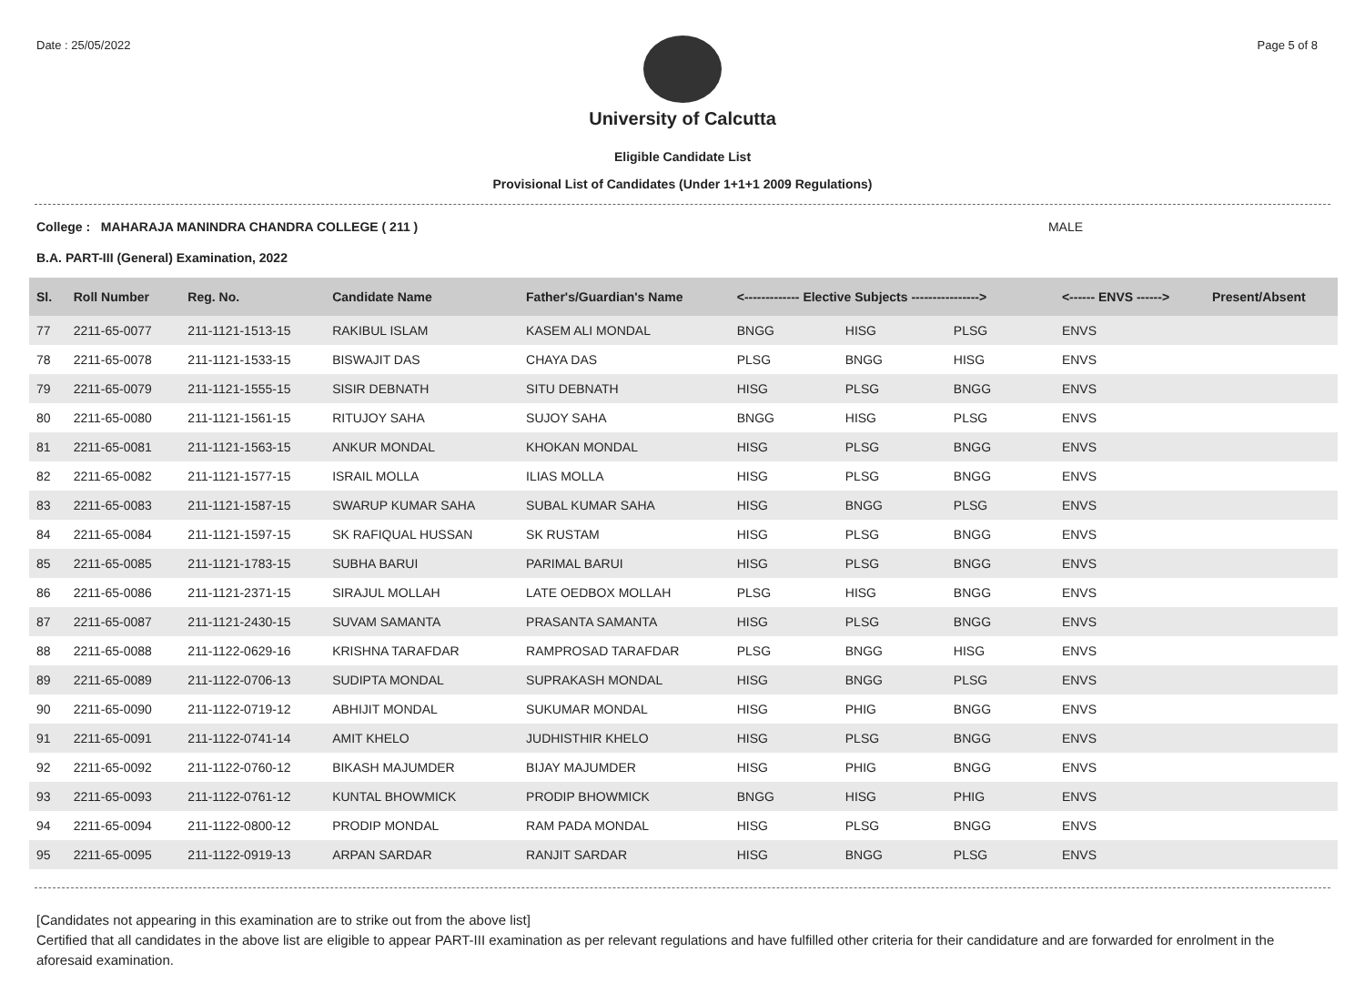Date : 25/05/2022 Page 5 of 8
University of Calcutta
Eligible Candidate List
Provisional List of Candidates (Under 1+1+1 2009 Regulations)
College : MAHARAJA MANINDRA CHANDRA COLLEGE ( 211 ) MALE
B.A. PART-III (General) Examination, 2022
| Sl. | Roll Number | Reg. No. | Candidate Name | Father's/Guardian's Name | <------------- Elective Subjects ----------------> | | | <------ ENVS ------> | Present/Absent |
| --- | --- | --- | --- | --- | --- | --- | --- | --- | --- |
| 77 | 2211-65-0077 | 211-1121-1513-15 | RAKIBUL ISLAM | KASEM ALI MONDAL | BNGG | HISG | PLSG | ENVS | |
| 78 | 2211-65-0078 | 211-1121-1533-15 | BISWAJIT DAS | CHAYA DAS | PLSG | BNGG | HISG | ENVS | |
| 79 | 2211-65-0079 | 211-1121-1555-15 | SISIR DEBNATH | SITU DEBNATH | HISG | PLSG | BNGG | ENVS | |
| 80 | 2211-65-0080 | 211-1121-1561-15 | RITUJOY SAHA | SUJOY SAHA | BNGG | HISG | PLSG | ENVS | |
| 81 | 2211-65-0081 | 211-1121-1563-15 | ANKUR MONDAL | KHOKAN MONDAL | HISG | PLSG | BNGG | ENVS | |
| 82 | 2211-65-0082 | 211-1121-1577-15 | ISRAIL MOLLA | ILIAS MOLLA | HISG | PLSG | BNGG | ENVS | |
| 83 | 2211-65-0083 | 211-1121-1587-15 | SWARUP KUMAR SAHA | SUBAL KUMAR SAHA | HISG | BNGG | PLSG | ENVS | |
| 84 | 2211-65-0084 | 211-1121-1597-15 | SK RAFIQUAL HUSSAN | SK RUSTAM | HISG | PLSG | BNGG | ENVS | |
| 85 | 2211-65-0085 | 211-1121-1783-15 | SUBHA BARUI | PARIMAL BARUI | HISG | PLSG | BNGG | ENVS | |
| 86 | 2211-65-0086 | 211-1121-2371-15 | SIRAJUL MOLLAH | LATE OEDBOX MOLLAH | PLSG | HISG | BNGG | ENVS | |
| 87 | 2211-65-0087 | 211-1121-2430-15 | SUVAM SAMANTA | PRASANTA SAMANTA | HISG | PLSG | BNGG | ENVS | |
| 88 | 2211-65-0088 | 211-1122-0629-16 | KRISHNA TARAFDAR | RAMPROSAD TARAFDAR | PLSG | BNGG | HISG | ENVS | |
| 89 | 2211-65-0089 | 211-1122-0706-13 | SUDIPTA MONDAL | SUPRAKASH MONDAL | HISG | BNGG | PLSG | ENVS | |
| 90 | 2211-65-0090 | 211-1122-0719-12 | ABHIJIT MONDAL | SUKUMAR MONDAL | HISG | PHIG | BNGG | ENVS | |
| 91 | 2211-65-0091 | 211-1122-0741-14 | AMIT KHELO | JUDHISTHIR KHELO | HISG | PLSG | BNGG | ENVS | |
| 92 | 2211-65-0092 | 211-1122-0760-12 | BIKASH MAJUMDER | BIJAY MAJUMDER | HISG | PHIG | BNGG | ENVS | |
| 93 | 2211-65-0093 | 211-1122-0761-12 | KUNTAL BHOWMICK | PRODIP BHOWMICK | BNGG | HISG | PHIG | ENVS | |
| 94 | 2211-65-0094 | 211-1122-0800-12 | PRODIP MONDAL | RAM PADA MONDAL | HISG | PLSG | BNGG | ENVS | |
| 95 | 2211-65-0095 | 211-1122-0919-13 | ARPAN SARDAR | RANJIT SARDAR | HISG | BNGG | PLSG | ENVS | |
[Candidates not appearing in this examination are to strike out from the above list]
Certified that all candidates in the above list are eligible to appear PART-III examination as per relevant regulations and have fulfilled other criteria for their candidature and are forwarded for enrolment in the aforesaid examination.